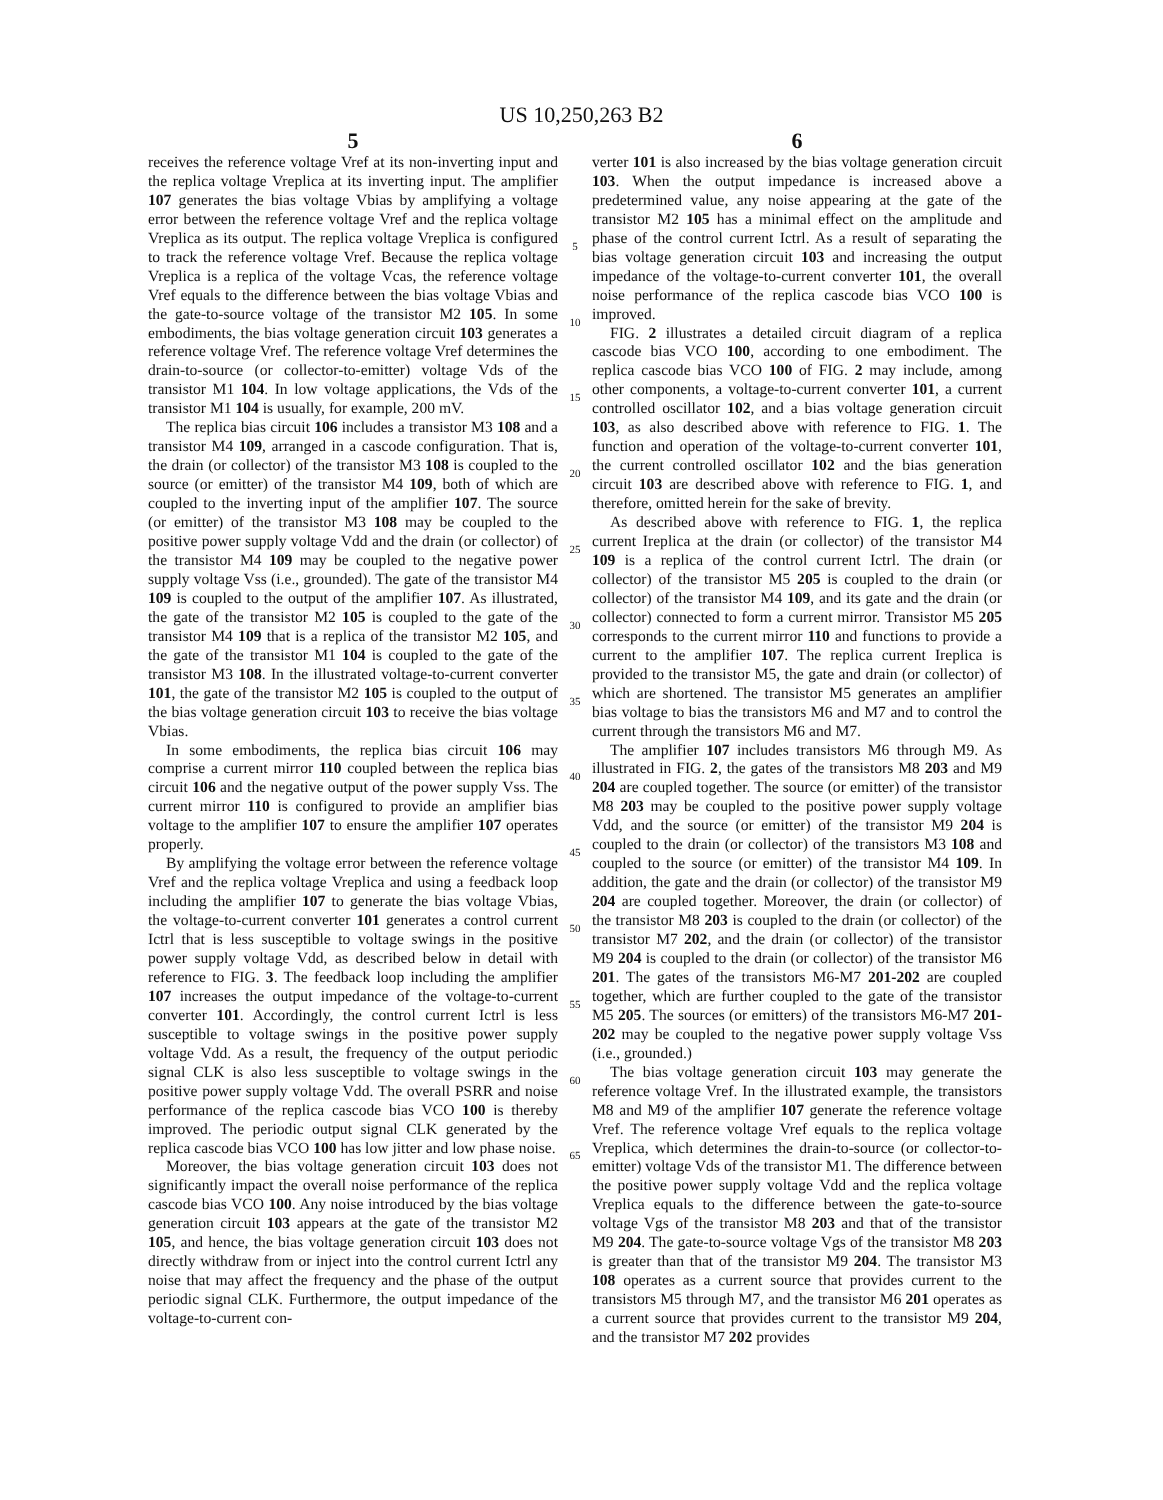US 10,250,263 B2
5
receives the reference voltage Vref at its non-inverting input and the replica voltage Vreplica at its inverting input. The amplifier 107 generates the bias voltage Vbias by amplifying a voltage error between the reference voltage Vref and the replica voltage Vreplica as its output. The replica voltage Vreplica is configured to track the reference voltage Vref. Because the replica voltage Vreplica is a replica of the voltage Vcas, the reference voltage Vref equals to the difference between the bias voltage Vbias and the gate-to-source voltage of the transistor M2 105. In some embodiments, the bias voltage generation circuit 103 generates a reference voltage Vref. The reference voltage Vref determines the drain-to-source (or collector-to-emitter) voltage Vds of the transistor M1 104. In low voltage applications, the Vds of the transistor M1 104 is usually, for example, 200 mV.
The replica bias circuit 106 includes a transistor M3 108 and a transistor M4 109, arranged in a cascode configuration. That is, the drain (or collector) of the transistor M3 108 is coupled to the source (or emitter) of the transistor M4 109, both of which are coupled to the inverting input of the amplifier 107. The source (or emitter) of the transistor M3 108 may be coupled to the positive power supply voltage Vdd and the drain (or collector) of the transistor M4 109 may be coupled to the negative power supply voltage Vss (i.e., grounded). The gate of the transistor M4 109 is coupled to the output of the amplifier 107. As illustrated, the gate of the transistor M2 105 is coupled to the gate of the transistor M4 109 that is a replica of the transistor M2 105, and the gate of the transistor M1 104 is coupled to the gate of the transistor M3 108. In the illustrated voltage-to-current converter 101, the gate of the transistor M2 105 is coupled to the output of the bias voltage generation circuit 103 to receive the bias voltage Vbias.
In some embodiments, the replica bias circuit 106 may comprise a current mirror 110 coupled between the replica bias circuit 106 and the negative output of the power supply Vss. The current mirror 110 is configured to provide an amplifier bias voltage to the amplifier 107 to ensure the amplifier 107 operates properly.
By amplifying the voltage error between the reference voltage Vref and the replica voltage Vreplica and using a feedback loop including the amplifier 107 to generate the bias voltage Vbias, the voltage-to-current converter 101 generates a control current Ictrl that is less susceptible to voltage swings in the positive power supply voltage Vdd, as described below in detail with reference to FIG. 3. The feedback loop including the amplifier 107 increases the output impedance of the voltage-to-current converter 101. Accordingly, the control current Ictrl is less susceptible to voltage swings in the positive power supply voltage Vdd. As a result, the frequency of the output periodic signal CLK is also less susceptible to voltage swings in the positive power supply voltage Vdd. The overall PSRR and noise performance of the replica cascode bias VCO 100 is thereby improved. The periodic output signal CLK generated by the replica cascode bias VCO 100 has low jitter and low phase noise.
Moreover, the bias voltage generation circuit 103 does not significantly impact the overall noise performance of the replica cascode bias VCO 100. Any noise introduced by the bias voltage generation circuit 103 appears at the gate of the transistor M2 105, and hence, the bias voltage generation circuit 103 does not directly withdraw from or inject into the control current Ictrl any noise that may affect the frequency and the phase of the output periodic signal CLK. Furthermore, the output impedance of the voltage-to-current con-
5
10
15
20
25
30
35
40
45
50
55
60
65
6
verter 101 is also increased by the bias voltage generation circuit 103. When the output impedance is increased above a predetermined value, any noise appearing at the gate of the transistor M2 105 has a minimal effect on the amplitude and phase of the control current Ictrl. As a result of separating the bias voltage generation circuit 103 and increasing the output impedance of the voltage-to-current converter 101, the overall noise performance of the replica cascode bias VCO 100 is improved.
FIG. 2 illustrates a detailed circuit diagram of a replica cascode bias VCO 100, according to one embodiment. The replica cascode bias VCO 100 of FIG. 2 may include, among other components, a voltage-to-current converter 101, a current controlled oscillator 102, and a bias voltage generation circuit 103, as also described above with reference to FIG. 1. The function and operation of the voltage-to-current converter 101, the current controlled oscillator 102 and the bias generation circuit 103 are described above with reference to FIG. 1, and therefore, omitted herein for the sake of brevity.
As described above with reference to FIG. 1, the replica current Ireplica at the drain (or collector) of the transistor M4 109 is a replica of the control current Ictrl. The drain (or collector) of the transistor M5 205 is coupled to the drain (or collector) of the transistor M4 109, and its gate and the drain (or collector) connected to form a current mirror. Transistor M5 205 corresponds to the current mirror 110 and functions to provide a current to the amplifier 107. The replica current Ireplica is provided to the transistor M5, the gate and drain (or collector) of which are shortened. The transistor M5 generates an amplifier bias voltage to bias the transistors M6 and M7 and to control the current through the transistors M6 and M7.
The amplifier 107 includes transistors M6 through M9. As illustrated in FIG. 2, the gates of the transistors M8 203 and M9 204 are coupled together. The source (or emitter) of the transistor M8 203 may be coupled to the positive power supply voltage Vdd, and the source (or emitter) of the transistor M9 204 is coupled to the drain (or collector) of the transistors M3 108 and coupled to the source (or emitter) of the transistor M4 109. In addition, the gate and the drain (or collector) of the transistor M9 204 are coupled together. Moreover, the drain (or collector) of the transistor M8 203 is coupled to the drain (or collector) of the transistor M7 202, and the drain (or collector) of the transistor M9 204 is coupled to the drain (or collector) of the transistor M6 201. The gates of the transistors M6-M7 201-202 are coupled together, which are further coupled to the gate of the transistor M5 205. The sources (or emitters) of the transistors M6-M7 201-202 may be coupled to the negative power supply voltage Vss (i.e., grounded.)
The bias voltage generation circuit 103 may generate the reference voltage Vref. In the illustrated example, the transistors M8 and M9 of the amplifier 107 generate the reference voltage Vref. The reference voltage Vref equals to the replica voltage Vreplica, which determines the drain-to-source (or collector-to-emitter) voltage Vds of the transistor M1. The difference between the positive power supply voltage Vdd and the replica voltage Vreplica equals to the difference between the gate-to-source voltage Vgs of the transistor M8 203 and that of the transistor M9 204. The gate-to-source voltage Vgs of the transistor M8 203 is greater than that of the transistor M9 204. The transistor M3 108 operates as a current source that provides current to the transistors M5 through M7, and the transistor M6 201 operates as a current source that provides current to the transistor M9 204, and the transistor M7 202 provides